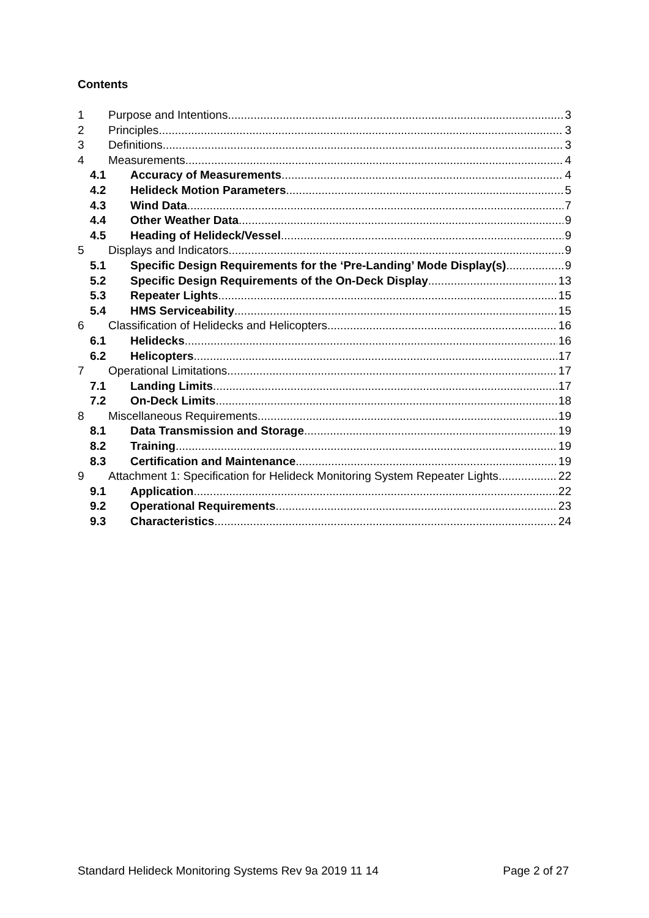Contents
1 Purpose and Intentions 3
2 Principles 3
3 Definitions 3
4 Measurements 4
4.1 Accuracy of Measurements 4
4.2 Helideck Motion Parameters 5
4.3 Wind Data 7
4.4 Other Weather Data 9
4.5 Heading of Helideck/Vessel 9
5 Displays and Indicators 9
5.1 Specific Design Requirements for the ‘Pre-Landing’ Mode Display(s) 9
5.2 Specific Design Requirements of the On-Deck Display 13
5.3 Repeater Lights 15
5.4 HMS Serviceability 15
6 Classification of Helidecks and Helicopters 16
6.1 Helidecks 16
6.2 Helicopters 17
7 Operational Limitations 17
7.1 Landing Limits 17
7.2 On-Deck Limits 18
8 Miscellaneous Requirements 19
8.1 Data Transmission and Storage 19
8.2 Training 19
8.3 Certification and Maintenance 19
9 Attachment 1: Specification for Helideck Monitoring System Repeater Lights 22
9.1 Application 22
9.2 Operational Requirements 23
9.3 Characteristics 24
Standard Helideck Monitoring Systems Rev 9a 2019 11 14 Page 2 of 27